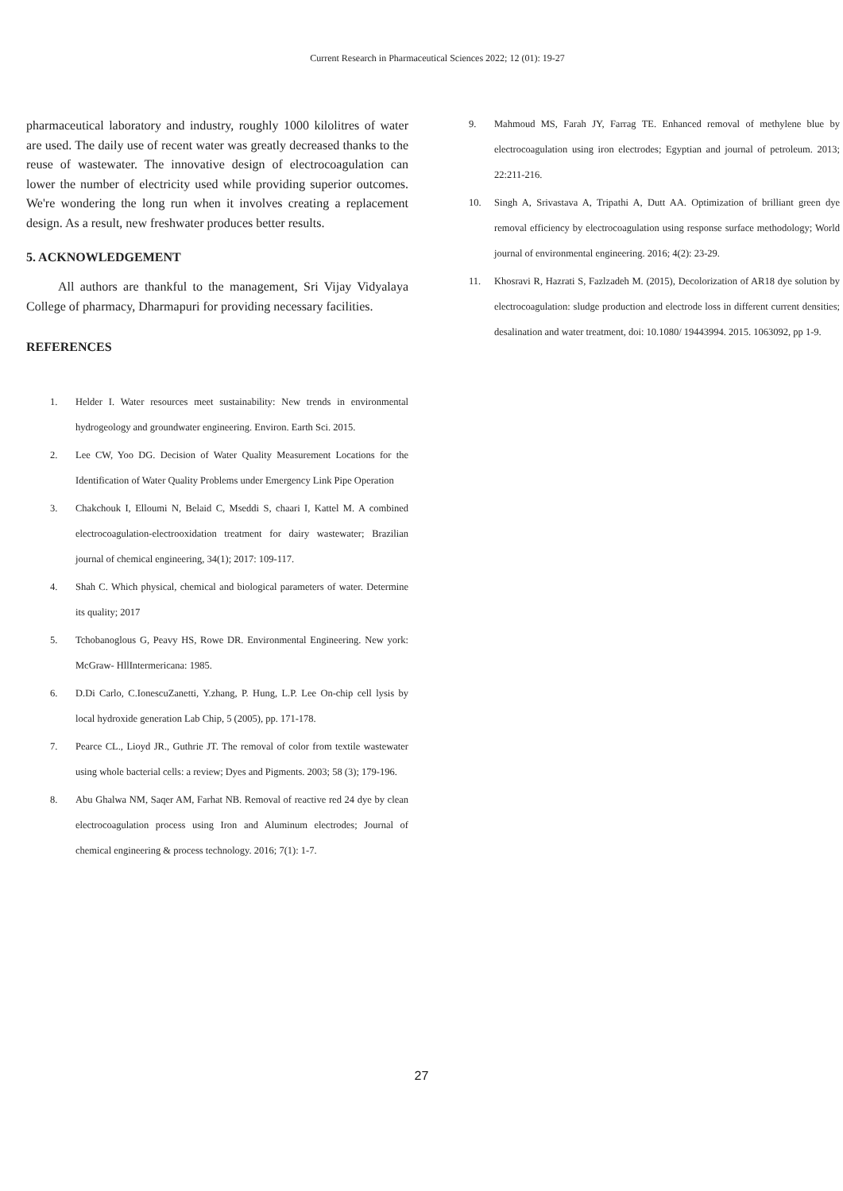Current Research in Pharmaceutical Sciences 2022; 12 (01): 19-27
pharmaceutical laboratory and industry, roughly 1000 kilolitres of water are used. The daily use of recent water was greatly decreased thanks to the reuse of wastewater. The innovative design of electrocoagulation can lower the number of electricity used while providing superior outcomes. We're wondering the long run when it involves creating a replacement design. As a result, new freshwater produces better results.
5. ACKNOWLEDGEMENT
All authors are thankful to the management, Sri Vijay Vidyalaya College of pharmacy, Dharmapuri for providing necessary facilities.
REFERENCES
1. Helder I. Water resources meet sustainability: New trends in environmental hydrogeology and groundwater engineering. Environ. Earth Sci. 2015.
2. Lee CW, Yoo DG. Decision of Water Quality Measurement Locations for the Identification of Water Quality Problems under Emergency Link Pipe Operation
3. Chakchouk I, Elloumi N, Belaid C, Mseddi S, chaari I, Kattel M. A combined electrocoagulation-electrooxidation treatment for dairy wastewater; Brazilian journal of chemical engineering, 34(1); 2017: 109-117.
4. Shah C. Which physical, chemical and biological parameters of water. Determine its quality; 2017
5. Tchobanoglous G, Peavy HS, Rowe DR. Environmental Engineering. New york: McGraw- HllIntermericana: 1985.
6. D.Di Carlo, C.IonescuZanetti, Y.zhang, P. Hung, L.P. Lee On-chip cell lysis by local hydroxide generation Lab Chip, 5 (2005), pp. 171-178.
7. Pearce CL., Lioyd JR., Guthrie JT. The removal of color from textile wastewater using whole bacterial cells: a review; Dyes and Pigments. 2003; 58 (3); 179-196.
8. Abu Ghalwa NM, Saqer AM, Farhat NB. Removal of reactive red 24 dye by clean electrocoagulation process using Iron and Aluminum electrodes; Journal of chemical engineering & process technology. 2016; 7(1): 1-7.
9. Mahmoud MS, Farah JY, Farrag TE. Enhanced removal of methylene blue by electrocoagulation using iron electrodes; Egyptian and journal of petroleum. 2013; 22:211-216.
10. Singh A, Srivastava A, Tripathi A, Dutt AA. Optimization of brilliant green dye removal efficiency by electrocoagulation using response surface methodology; World journal of environmental engineering. 2016; 4(2): 23-29.
11. Khosravi R, Hazrati S, Fazlzadeh M. (2015), Decolorization of AR18 dye solution by electrocoagulation: sludge production and electrode loss in different current densities; desalination and water treatment, doi: 10.1080/ 19443994. 2015. 1063092, pp 1-9.
27